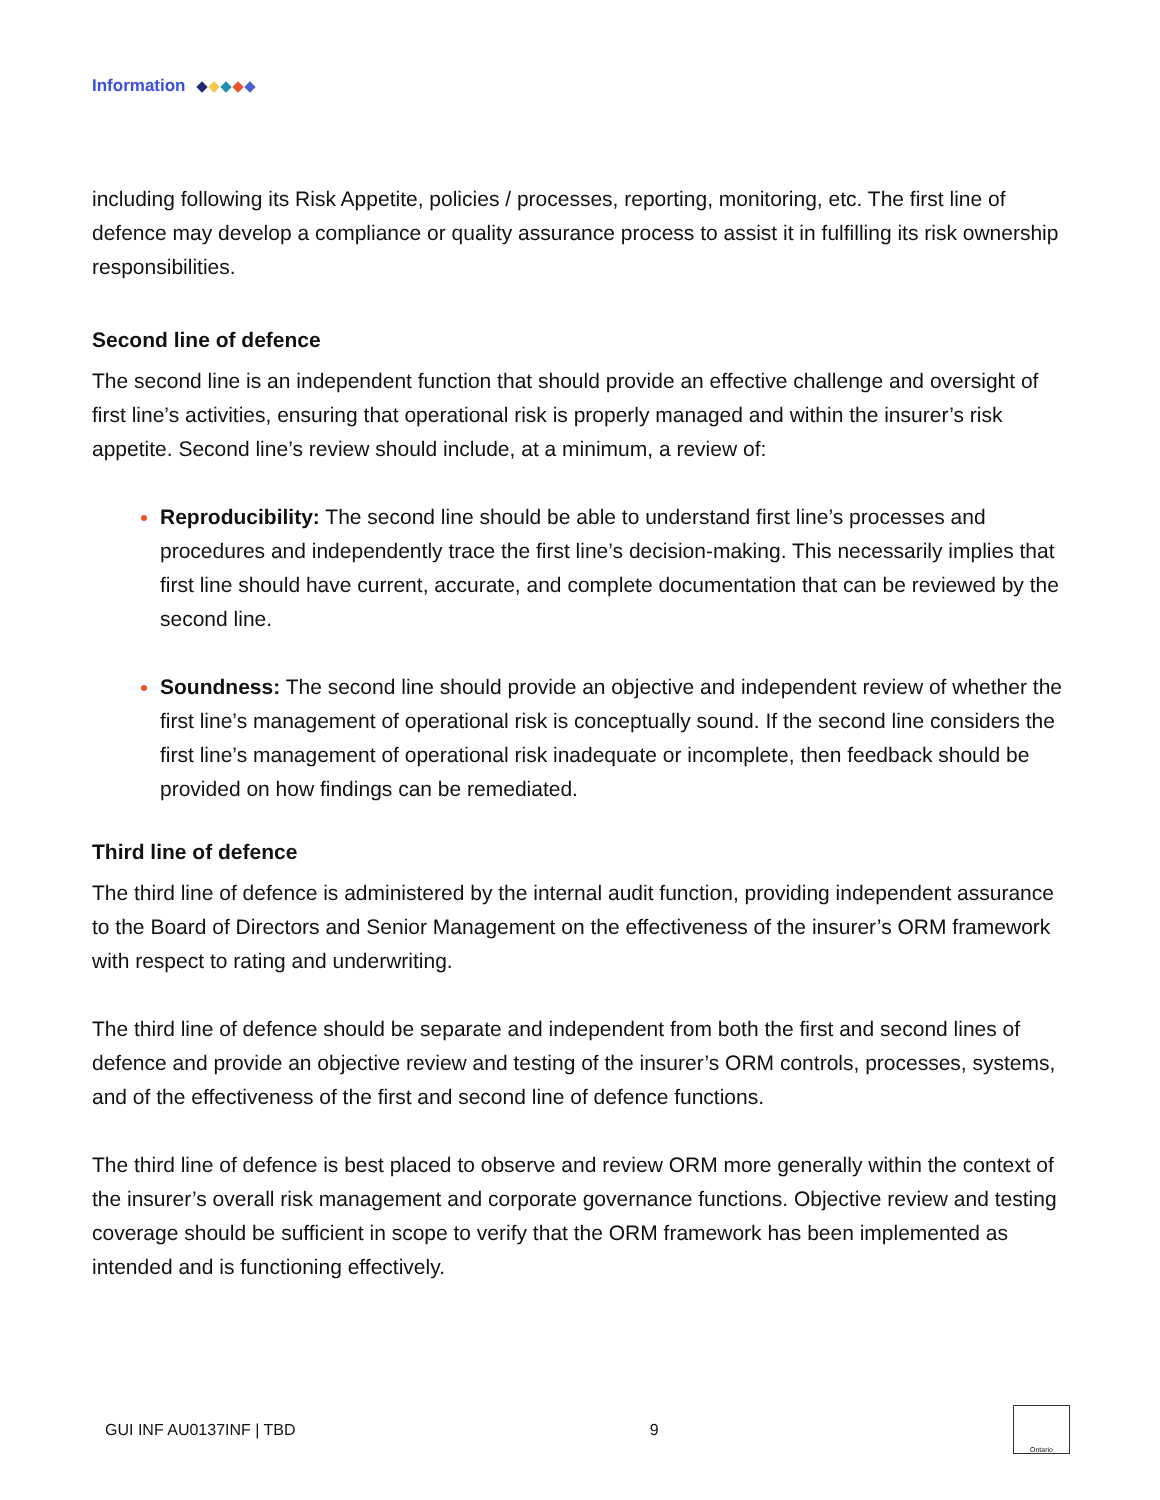Information
including following its Risk Appetite, policies / processes, reporting, monitoring, etc. The first line of defence may develop a compliance or quality assurance process to assist it in fulfilling its risk ownership responsibilities.
Second line of defence
The second line is an independent function that should provide an effective challenge and oversight of first line’s activities, ensuring that operational risk is properly managed and within the insurer’s risk appetite. Second line’s review should include, at a minimum, a review of:
Reproducibility: The second line should be able to understand first line’s processes and procedures and independently trace the first line’s decision-making. This necessarily implies that first line should have current, accurate, and complete documentation that can be reviewed by the second line.
Soundness: The second line should provide an objective and independent review of whether the first line’s management of operational risk is conceptually sound. If the second line considers the first line’s management of operational risk inadequate or incomplete, then feedback should be provided on how findings can be remediated.
Third line of defence
The third line of defence is administered by the internal audit function, providing independent assurance to the Board of Directors and Senior Management on the effectiveness of the insurer’s ORM framework with respect to rating and underwriting.
The third line of defence should be separate and independent from both the first and second lines of defence and provide an objective review and testing of the insurer’s ORM controls, processes, systems, and of the effectiveness of the first and second line of defence functions.
The third line of defence is best placed to observe and review ORM more generally within the context of the insurer’s overall risk management and corporate governance functions. Objective review and testing coverage should be sufficient in scope to verify that the ORM framework has been implemented as intended and is functioning effectively.
GUI INF AU0137INF | TBD 9 Ontario